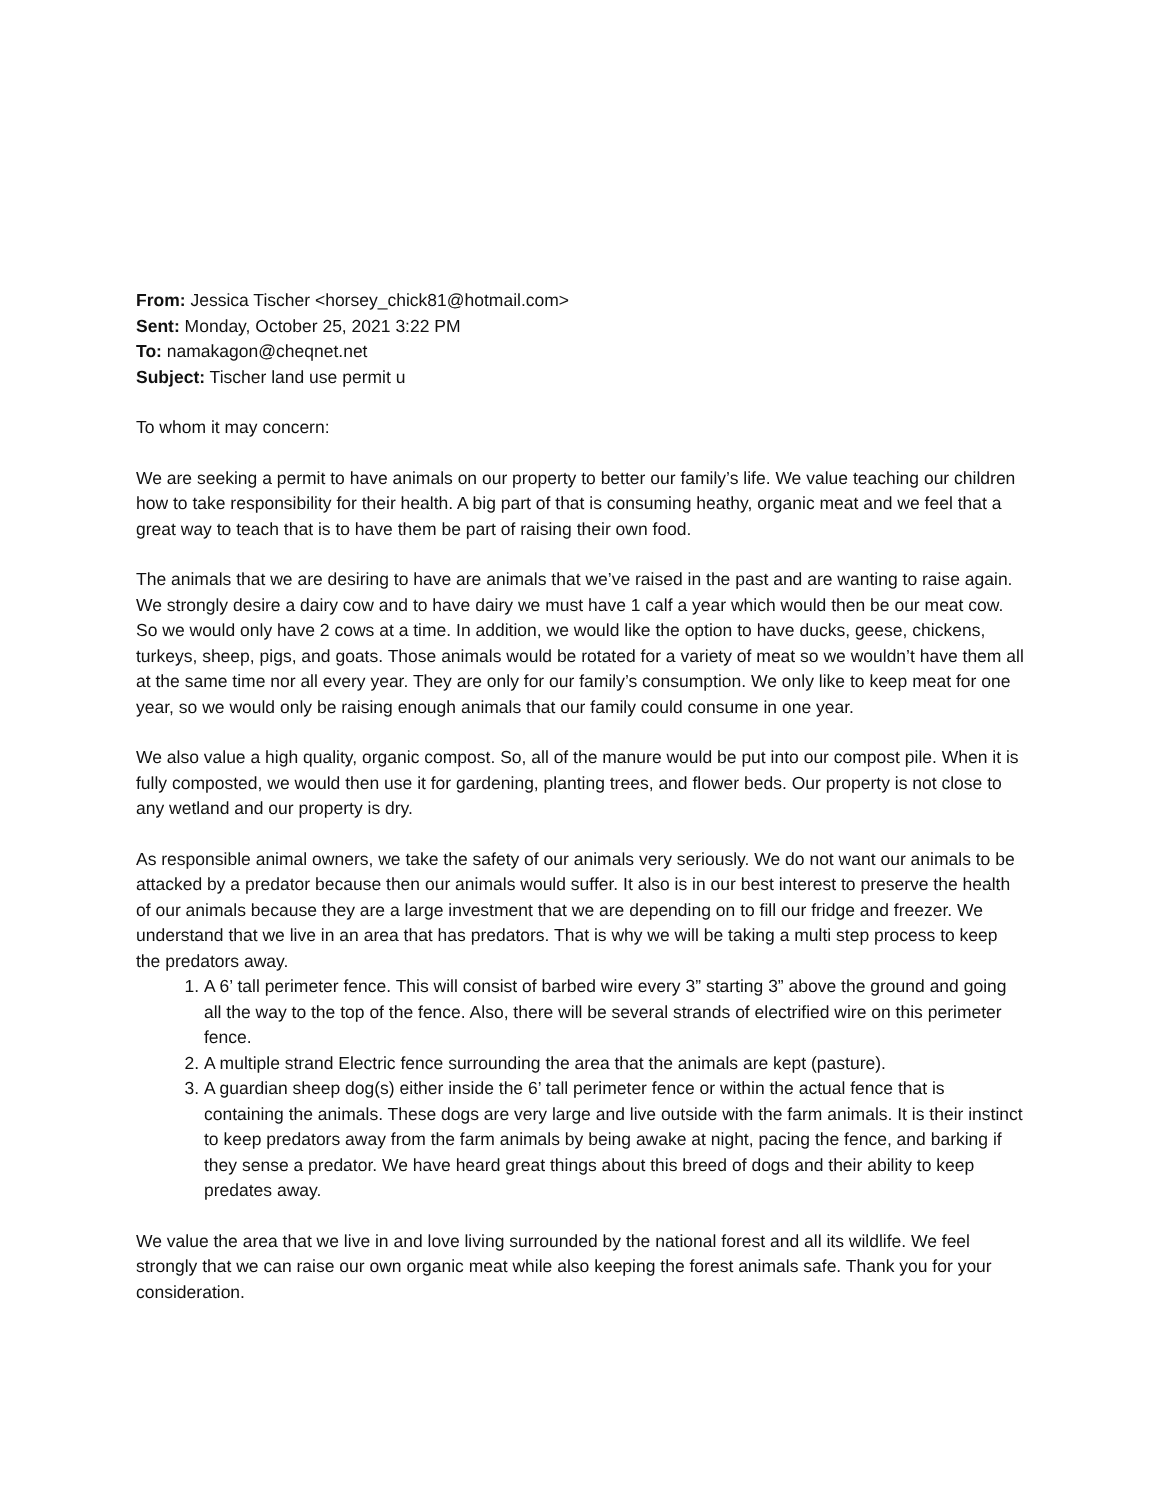From: Jessica Tischer <horsey_chick81@hotmail.com>
Sent: Monday, October 25, 2021 3:22 PM
To: namakagon@cheqnet.net
Subject: Tischer land use permit u
To whom it may concern:
We are seeking a permit to have animals on our property to better our family’s life. We value teaching our children how to take responsibility for their health. A big part of that is consuming heathy, organic meat and we feel that a great way to teach that is to have them be part of raising their own food.
The animals that we are desiring to have are animals that we’ve raised in the past and are wanting to raise again. We strongly desire a dairy cow and to have dairy we must have 1 calf a year which would then be our meat cow. So we would only have 2 cows at a time. In addition, we would like the option to have ducks, geese, chickens, turkeys, sheep, pigs, and goats. Those animals would be rotated for a variety of meat so we wouldn’t have them all at the same time nor all every year. They are only for our family’s consumption. We only like to keep meat for one year, so we would only be raising enough animals that our family could consume in one year.
We also value a high quality, organic compost. So, all of the manure would be put into our compost pile. When it is fully composted, we would then use it for gardening, planting trees, and flower beds. Our property is not close to any wetland and our property is dry.
As responsible animal owners, we take the safety of our animals very seriously. We do not want our animals to be attacked by a predator because then our animals would suffer. It also is in our best interest to preserve the health of our animals because they are a large investment that we are depending on to fill our fridge and freezer. We understand that we live in an area that has predators. That is why we will be taking a multi step process to keep the predators away.
1. A 6’ tall perimeter fence. This will consist of barbed wire every 3” starting 3” above the ground and going all the way to the top of the fence. Also, there will be several strands of electrified wire on this perimeter fence.
2. A multiple strand Electric fence surrounding the area that the animals are kept (pasture).
3. A guardian sheep dog(s) either inside the 6’ tall perimeter fence or within the actual fence that is containing the animals. These dogs are very large and live outside with the farm animals. It is their instinct to keep predators away from the farm animals by being awake at night, pacing the fence, and barking if they sense a predator. We have heard great things about this breed of dogs and their ability to keep predates away.
We value the area that we live in and love living surrounded by the national forest and all its wildlife. We feel strongly that we can raise our own organic meat while also keeping the forest animals safe. Thank you for your consideration.